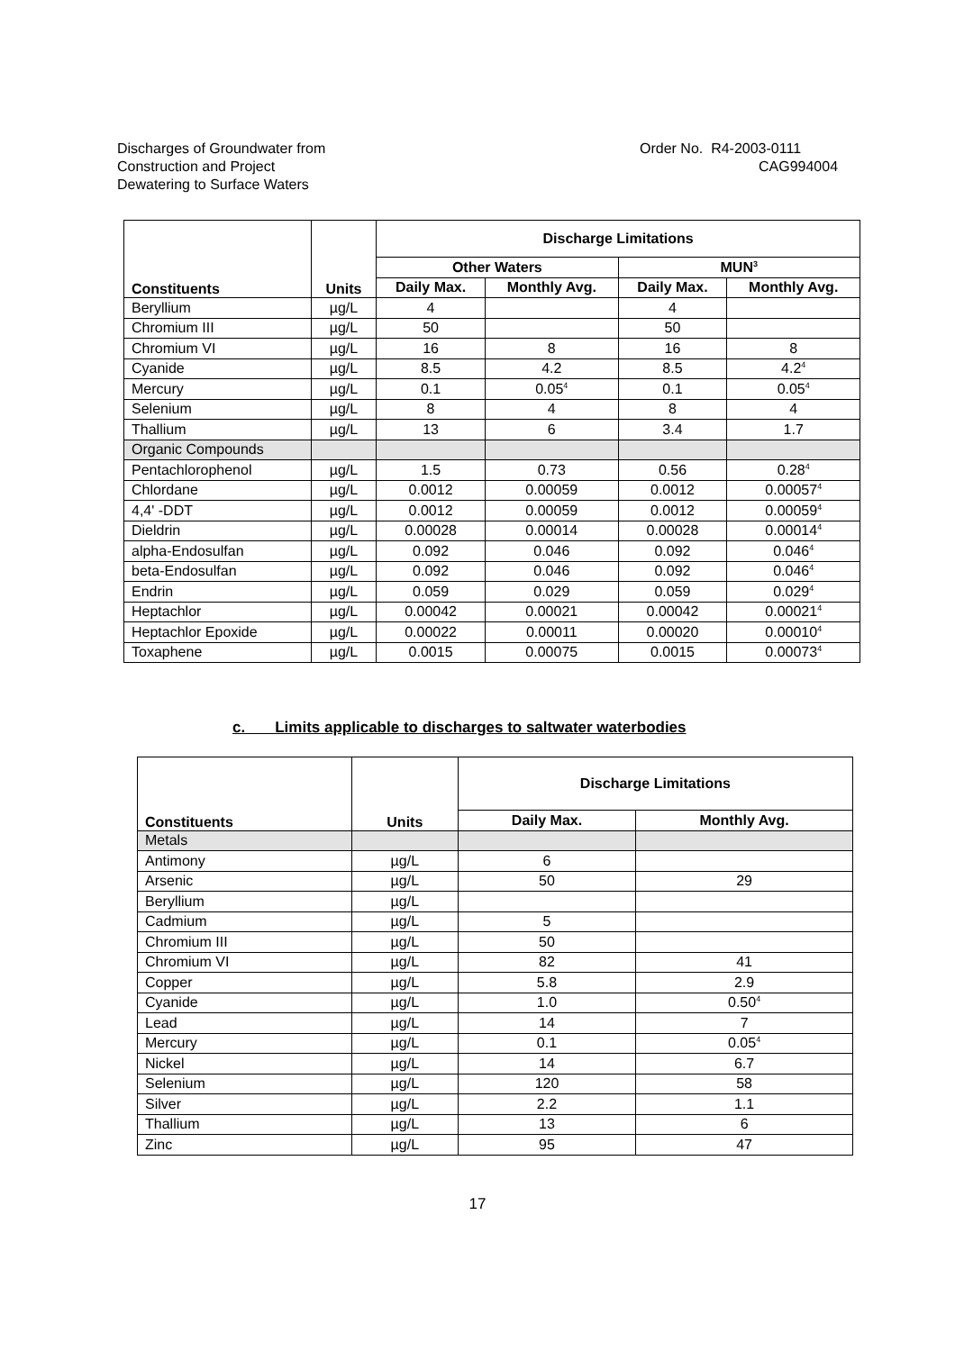Discharges of Groundwater from
Construction and Project
Dewatering to Surface Waters
Order No. R4-2003-0111
CAG994004
| Constituents | Units | Discharge Limitations | | | |
| --- | --- | --- | --- | --- | --- |
| | | Other Waters | | MUN<sup>3</sup> | |
| | | Daily Max. | Monthly Avg. | Daily Max. | Monthly Avg. |
| Beryllium | µg/L | 4 | | 4 | |
| Chromium III | µg/L | 50 | | 50 | |
| Chromium VI | µg/L | 16 | 8 | 16 | 8 |
| Cyanide | µg/L | 8.5 | 4.2 | 8.5 | 4.2<sup>4</sup> |
| Mercury | µg/L | 0.1 | 0.05<sup>4</sup> | 0.1 | 0.05<sup>4</sup> |
| Selenium | µg/L | 8 | 4 | 8 | 4 |
| Thallium | µg/L | 13 | 6 | 3.4 | 1.7 |
| Organic Compounds | | | | | |
| Pentachlorophenol | µg/L | 1.5 | 0.73 | 0.56 | 0.28<sup>4</sup> |
| Chlordane | µg/L | 0.0012 | 0.00059 | 0.0012 | 0.00057<sup>4</sup> |
| 4,4' -DDT | µg/L | 0.0012 | 0.00059 | 0.0012 | 0.00059<sup>4</sup> |
| Dieldrin | µg/L | 0.00028 | 0.00014 | 0.00028 | 0.00014<sup>4</sup> |
| alpha-Endosulfan | µg/L | 0.092 | 0.046 | 0.092 | 0.046<sup>4</sup> |
| beta-Endosulfan | µg/L | 0.092 | 0.046 | 0.092 | 0.046<sup>4</sup> |
| Endrin | µg/L | 0.059 | 0.029 | 0.059 | 0.029<sup>4</sup> |
| Heptachlor | µg/L | 0.00042 | 0.00021 | 0.00042 | 0.00021<sup>4</sup> |
| Heptachlor Epoxide | µg/L | 0.00022 | 0.00011 | 0.00020 | 0.00010<sup>4</sup> |
| Toxaphene | µg/L | 0.0015 | 0.00075 | 0.0015 | 0.00073<sup>4</sup> |
c. Limits applicable to discharges to saltwater waterbodies
| Constituents | Units | Discharge Limitations | |
| --- | --- | --- | --- |
| | | Daily Max. | Monthly Avg. |
| Metals | | | |
| Antimony | µg/L | 6 | |
| Arsenic | µg/L | 50 | 29 |
| Beryllium | µg/L | | |
| Cadmium | µg/L | 5 | |
| Chromium III | µg/L | 50 | |
| Chromium VI | µg/L | 82 | 41 |
| Copper | µg/L | 5.8 | 2.9 |
| Cyanide | µg/L | 1.0 | 0.50<sup>4</sup> |
| Lead | µg/L | 14 | 7 |
| Mercury | µg/L | 0.1 | 0.05<sup>4</sup> |
| Nickel | µg/L | 14 | 6.7 |
| Selenium | µg/L | 120 | 58 |
| Silver | µg/L | 2.2 | 1.1 |
| Thallium | µg/L | 13 | 6 |
| Zinc | µg/L | 95 | 47 |
17